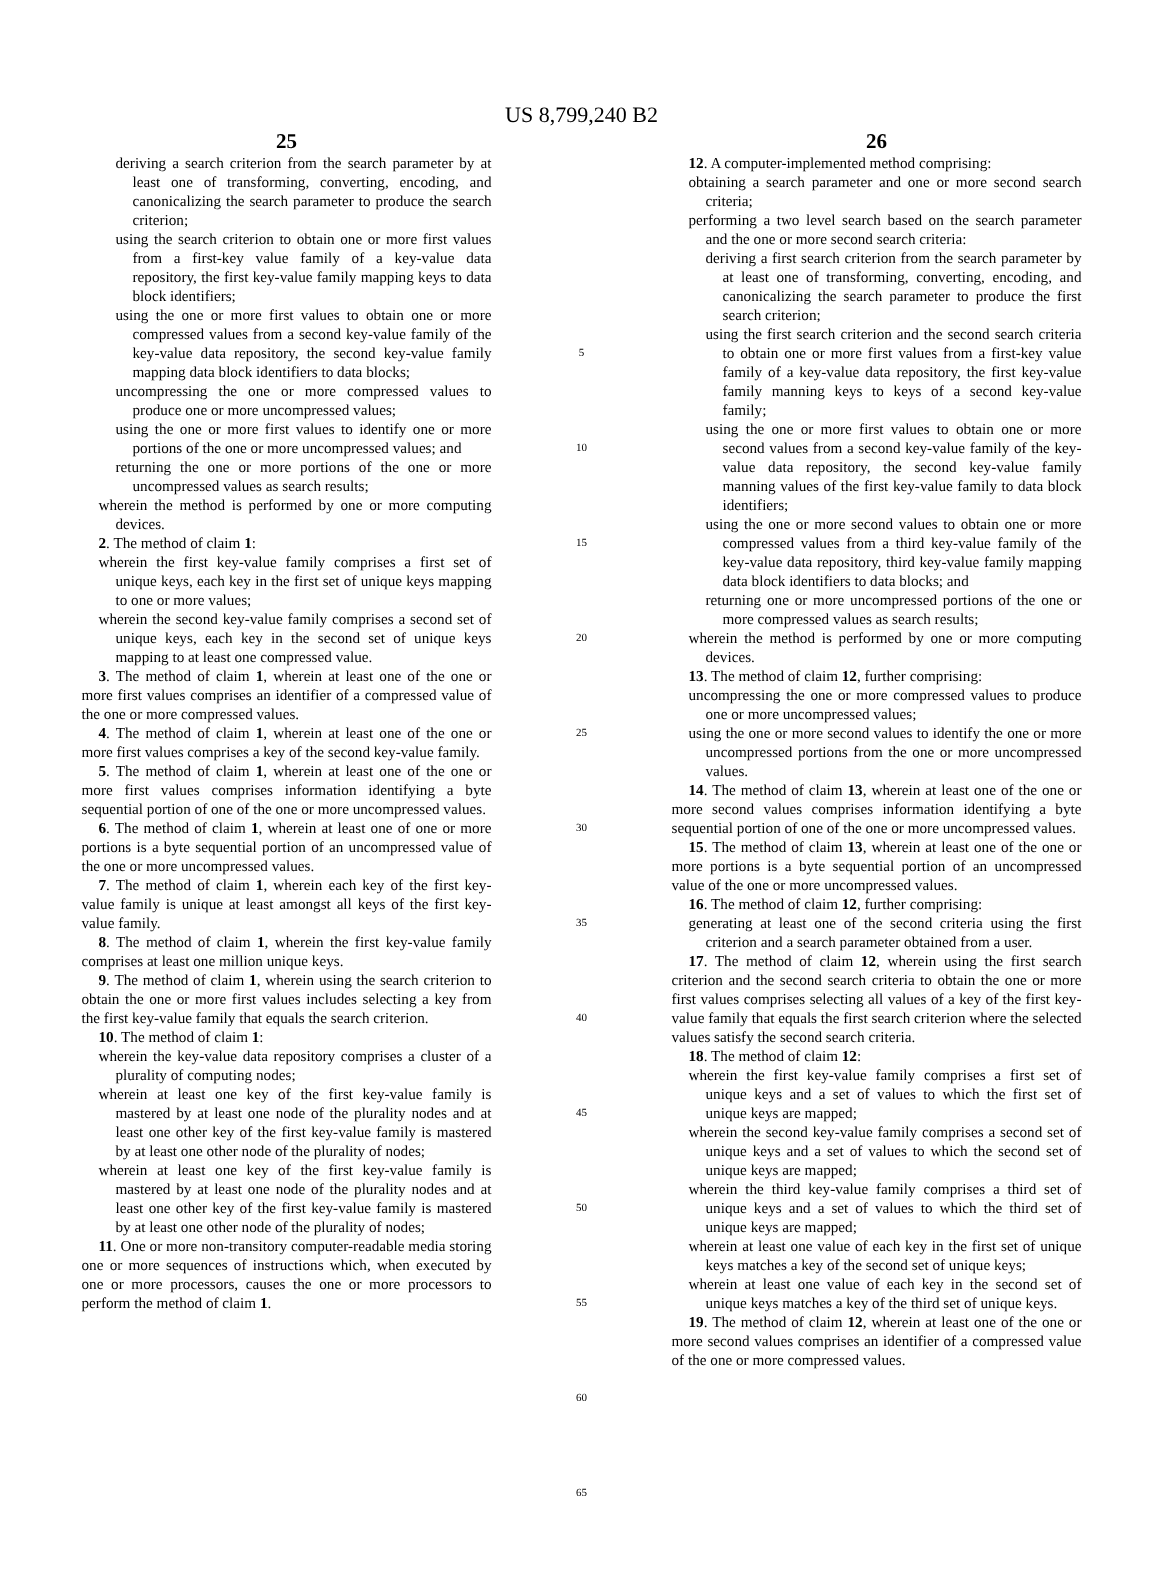US 8,799,240 B2
25
deriving a search criterion from the search parameter by at least one of transforming, converting, encoding, and canonicalizing the search parameter to produce the search criterion;
using the search criterion to obtain one or more first values from a first-key value family of a key-value data repository, the first key-value family mapping keys to data block identifiers;
using the one or more first values to obtain one or more compressed values from a second key-value family of the key-value data repository, the second key-value family mapping data block identifiers to data blocks;
uncompressing the one or more compressed values to produce one or more uncompressed values;
using the one or more first values to identify one or more portions of the one or more uncompressed values; and
returning the one or more portions of the one or more uncompressed values as search results;
wherein the method is performed by one or more computing devices.
2. The method of claim 1:
wherein the first key-value family comprises a first set of unique keys, each key in the first set of unique keys mapping to one or more values;
wherein the second key-value family comprises a second set of unique keys, each key in the second set of unique keys mapping to at least one compressed value.
3. The method of claim 1, wherein at least one of the one or more first values comprises an identifier of a compressed value of the one or more compressed values.
4. The method of claim 1, wherein at least one of the one or more first values comprises a key of the second key-value family.
5. The method of claim 1, wherein at least one of the one or more first values comprises information identifying a byte sequential portion of one of the one or more uncompressed values.
6. The method of claim 1, wherein at least one of one or more portions is a byte sequential portion of an uncompressed value of the one or more uncompressed values.
7. The method of claim 1, wherein each key of the first key-value family is unique at least amongst all keys of the first key-value family.
8. The method of claim 1, wherein the first key-value family comprises at least one million unique keys.
9. The method of claim 1, wherein using the search criterion to obtain the one or more first values includes selecting a key from the first key-value family that equals the search criterion.
10. The method of claim 1:
wherein the key-value data repository comprises a cluster of a plurality of computing nodes;
wherein at least one key of the first key-value family is mastered by at least one node of the plurality nodes and at least one other key of the first key-value family is mastered by at least one other node of the plurality of nodes;
wherein at least one key of the first key-value family is mastered by at least one node of the plurality nodes and at least one other key of the first key-value family is mastered by at least one other node of the plurality of nodes;
11. One or more non-transitory computer-readable media storing one or more sequences of instructions which, when executed by one or more processors, causes the one or more processors to perform the method of claim 1.
5
10
15
20
25
30
35
40
45
50
55
60
65
26
12. A computer-implemented method comprising:
obtaining a search parameter and one or more second search criteria;
performing a two level search based on the search parameter and the one or more second search criteria:
deriving a first search criterion from the search parameter by at least one of transforming, converting, encoding, and canonicalizing the search parameter to produce the first search criterion;
using the first search criterion and the second search criteria to obtain one or more first values from a first-key value family of a key-value data repository, the first key-value family manning keys to keys of a second key-value family;
using the one or more first values to obtain one or more second values from a second key-value family of the key-value data repository, the second key-value family manning values of the first key-value family to data block identifiers;
using the one or more second values to obtain one or more compressed values from a third key-value family of the key-value data repository, third key-value family mapping data block identifiers to data blocks; and
returning one or more uncompressed portions of the one or more compressed values as search results;
wherein the method is performed by one or more computing devices.
13. The method of claim 12, further comprising:
uncompressing the one or more compressed values to produce one or more uncompressed values;
using the one or more second values to identify the one or more uncompressed portions from the one or more uncompressed values.
14. The method of claim 13, wherein at least one of the one or more second values comprises information identifying a byte sequential portion of one of the one or more uncompressed values.
15. The method of claim 13, wherein at least one of the one or more portions is a byte sequential portion of an uncompressed value of the one or more uncompressed values.
16. The method of claim 12, further comprising:
generating at least one of the second criteria using the first criterion and a search parameter obtained from a user.
17. The method of claim 12, wherein using the first search criterion and the second search criteria to obtain the one or more first values comprises selecting all values of a key of the first key-value family that equals the first search criterion where the selected values satisfy the second search criteria.
18. The method of claim 12:
wherein the first key-value family comprises a first set of unique keys and a set of values to which the first set of unique keys are mapped;
wherein the second key-value family comprises a second set of unique keys and a set of values to which the second set of unique keys are mapped;
wherein the third key-value family comprises a third set of unique keys and a set of values to which the third set of unique keys are mapped;
wherein at least one value of each key in the first set of unique keys matches a key of the second set of unique keys;
wherein at least one value of each key in the second set of unique keys matches a key of the third set of unique keys.
19. The method of claim 12, wherein at least one of the one or more second values comprises an identifier of a compressed value of the one or more compressed values.